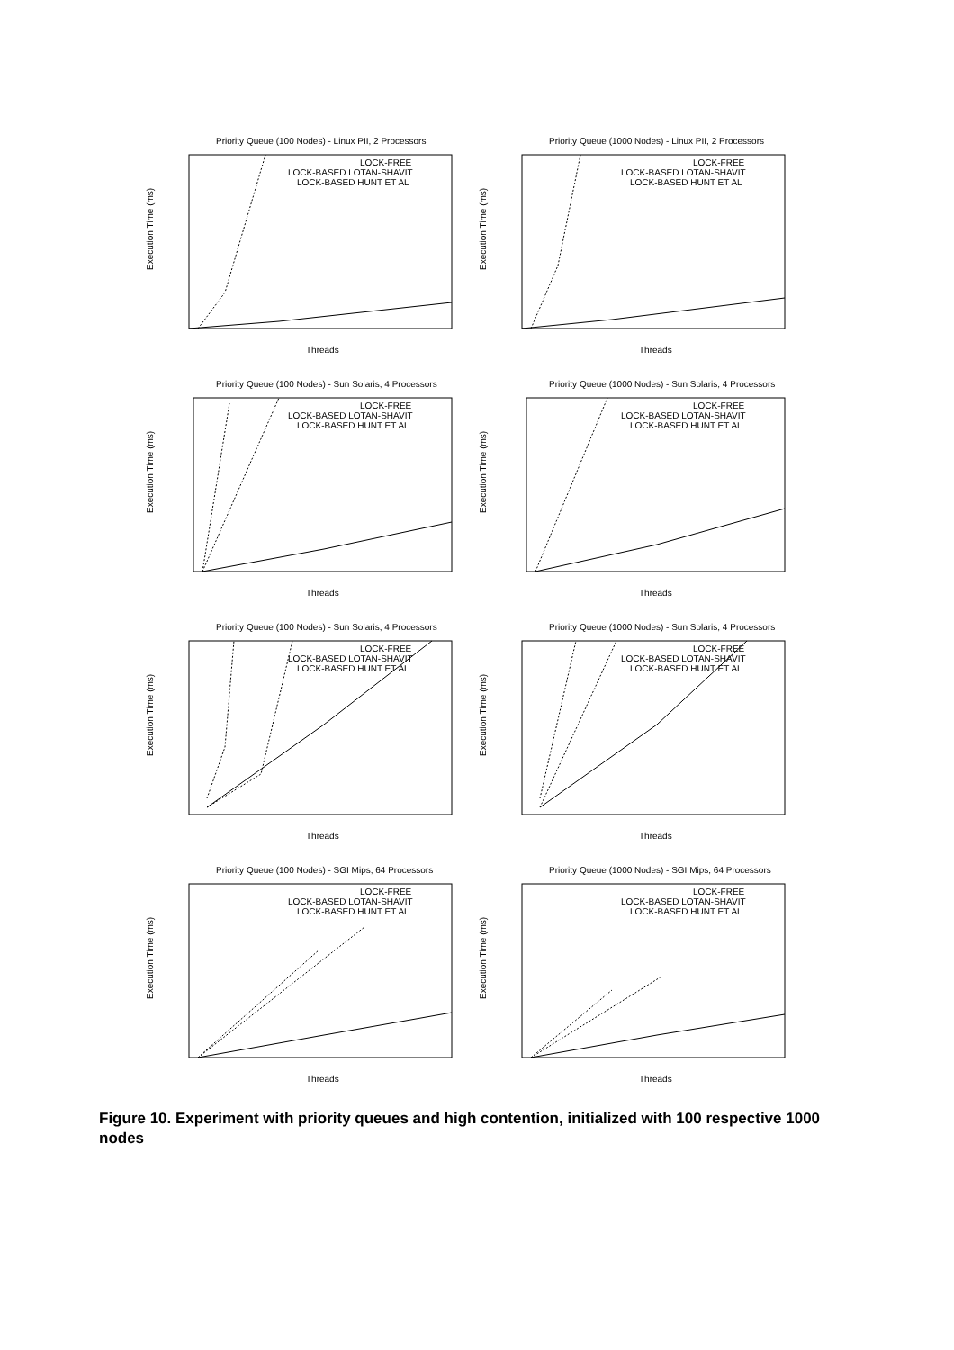Priority Queue (100 Nodes) - Linux PII, 2 Processors
Execution Time (ms)
Threads
LOCK-FREE
LOCK-BASED LOTAN-SHAVIT
LOCK-BASED HUNT ET AL
Priority Queue (1000 Nodes) - Linux PII, 2 Processors
Execution Time (ms)
Threads
LOCK-FREE
LOCK-BASED LOTAN-SHAVIT
LOCK-BASED HUNT ET AL
Priority Queue (100 Nodes) - Sun Solaris, 4 Processors
Execution Time (ms)
Threads
LOCK-FREE
LOCK-BASED LOTAN-SHAVIT
LOCK-BASED HUNT ET AL
Priority Queue (1000 Nodes) - Sun Solaris, 4 Processors
Execution Time (ms)
Threads
LOCK-FREE
LOCK-BASED LOTAN-SHAVIT
LOCK-BASED HUNT ET AL
Priority Queue (100 Nodes) - Sun Solaris, 4 Processors
Execution Time (ms)
Threads
LOCK-FREE
LOCK-BASED LOTAN-SHAVIT
LOCK-BASED HUNT ET AL
Priority Queue (1000 Nodes) - Sun Solaris, 4 Processors
Execution Time (ms)
Threads
LOCK-FREE
LOCK-BASED LOTAN-SHAVIT
LOCK-BASED HUNT ET AL
Priority Queue (100 Nodes) - SGI Mips, 64 Processors
Execution Time (ms)
Threads
LOCK-FREE
LOCK-BASED LOTAN-SHAVIT
LOCK-BASED HUNT ET AL
Priority Queue (1000 Nodes) - SGI Mips, 64 Processors
Execution Time (ms)
Threads
LOCK-FREE
LOCK-BASED LOTAN-SHAVIT
LOCK-BASED HUNT ET AL
Figure 10. Experiment with priority queues and high contention, initialized with 100 respective 1000 nodes